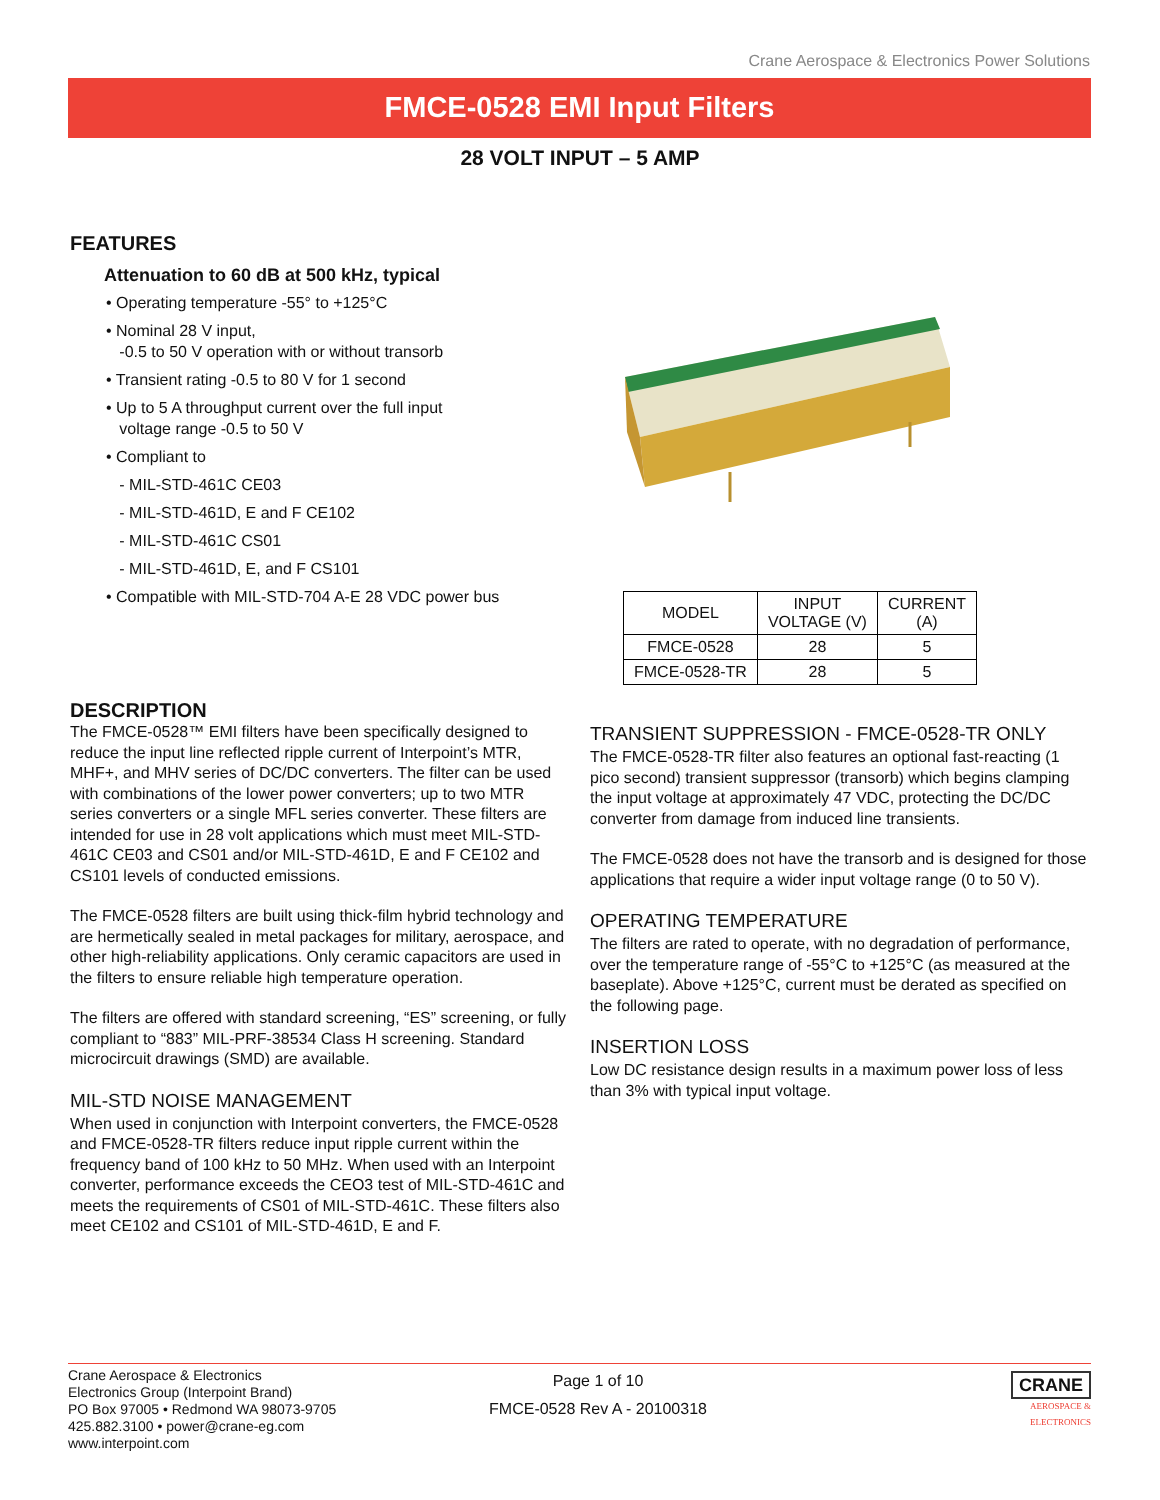Crane Aerospace & Electronics Power Solutions
FMCE-0528 EMI Input Filters
28 VOLT INPUT – 5 AMP
FEATURES
Attenuation to 60 dB at 500 kHz, typical
• Operating temperature -55° to +125°C
• Nominal 28 V input,
-0.5 to 50 V operation with or without transorb
• Transient rating -0.5 to 80 V for 1 second
• Up to 5 A throughput current over the full input
voltage range -0.5 to 50 V
• Compliant to
- MIL-STD-461C CE03
- MIL-STD-461D, E and F CE102
- MIL-STD-461C CS01
- MIL-STD-461D, E, and F CS101
• Compatible with MIL-STD-704 A-E 28 VDC power bus
| MODEL | INPUT VOLTAGE (V) | CURRENT (A) |
| --- | --- | --- |
| FMCE-0528 | 28 | 5 |
| FMCE-0528-TR | 28 | 5 |
DESCRIPTION
The FMCE-0528™ EMI filters have been specifically designed to reduce the input line reflected ripple current of Interpoint’s MTR, MHF+, and MHV series of DC/DC converters. The filter can be used with combinations of the lower power converters; up to two MTR series converters or a single MFL series converter. These filters are intended for use in 28 volt applications which must meet MIL-STD-461C CE03 and CS01 and/or MIL-STD-461D, E and F CE102 and CS101 levels of conducted emissions.
The FMCE-0528 filters are built using thick-film hybrid technology and are hermetically sealed in metal packages for military, aerospace, and other high-reliability applications. Only ceramic capacitors are used in the filters to ensure reliable high temperature operation.
The filters are offered with standard screening, “ES” screening, or fully compliant to “883” MIL-PRF-38534 Class H screening. Standard microcircuit drawings (SMD) are available.
MIL-STD NOISE MANAGEMENT
When used in conjunction with Interpoint converters, the FMCE-0528 and FMCE-0528-TR filters reduce input ripple current within the frequency band of 100 kHz to 50 MHz. When used with an Interpoint converter, performance exceeds the CEO3 test of MIL-STD-461C and meets the requirements of CS01 of MIL-STD-461C. These filters also meet CE102 and CS101 of MIL-STD-461D, E and F.
TRANSIENT SUPPRESSION - FMCE-0528-TR ONLY
The FMCE-0528-TR filter also features an optional fast-reacting (1 pico second) transient suppressor (transorb) which begins clamping the input voltage at approximately 47 VDC, protecting the DC/DC converter from damage from induced line transients.
The FMCE-0528 does not have the transorb and is designed for those applications that require a wider input voltage range (0 to 50 V).
OPERATING TEMPERATURE
The filters are rated to operate, with no degradation of performance, over the temperature range of -55°C to +125°C (as measured at the baseplate). Above +125°C, current must be derated as specified on the following page.
INSERTION LOSS
Low DC resistance design results in a maximum power loss of less than 3% with typical input voltage.
Crane Aerospace & Electronics
Electronics Group (Interpoint Brand)
PO Box 97005 • Redmond WA 98073-9705
425.882.3100 • power@crane-eg.com
www.interpoint.com
Page 1 of 10
FMCE-0528 Rev A - 20100318
CRANE
AEROSPACE &
ELECTRONICS